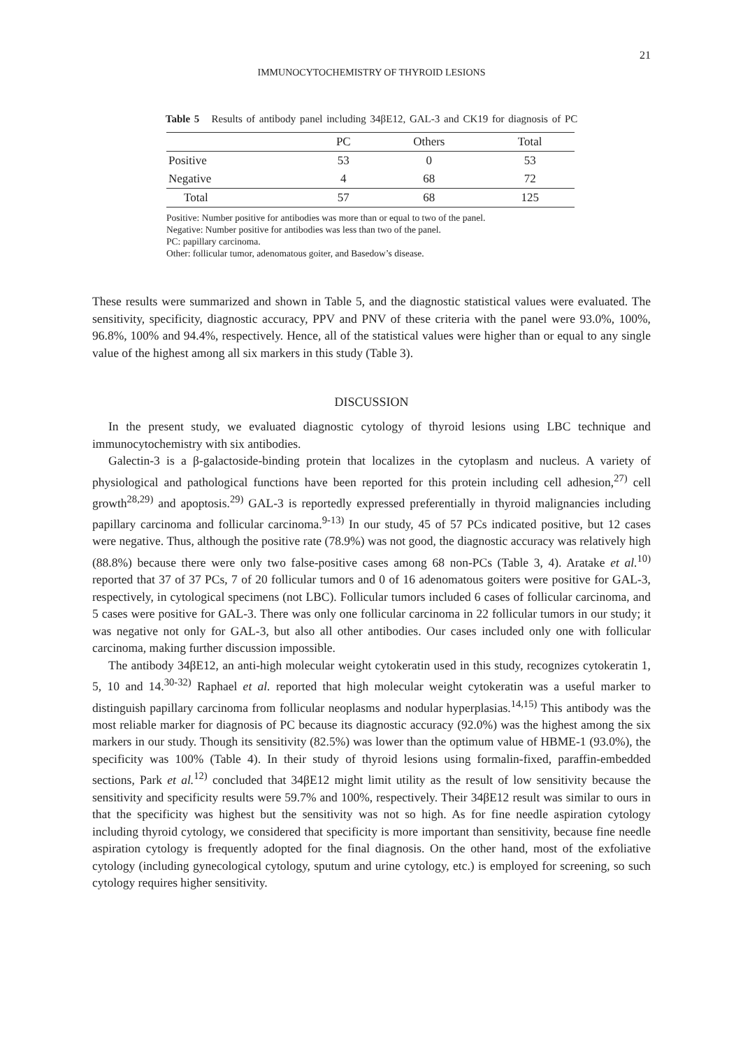21
IMMUNOCYTOCHEMISTRY OF THYROID LESIONS
Table 5 Results of antibody panel including 34βE12, GAL-3 and CK19 for diagnosis of PC
| | PC | Others | Total |
| --- | --- | --- | --- |
| Positive | 53 | 0 | 53 |
| Negative | 4 | 68 | 72 |
| Total | 57 | 68 | 125 |
Positive: Number positive for antibodies was more than or equal to two of the panel.
Negative: Number positive for antibodies was less than two of the panel.
PC: papillary carcinoma.
Other: follicular tumor, adenomatous goiter, and Basedow’s disease.
These results were summarized and shown in Table 5, and the diagnostic statistical values were evaluated. The sensitivity, specificity, diagnostic accuracy, PPV and PNV of these criteria with the panel were 93.0%, 100%, 96.8%, 100% and 94.4%, respectively. Hence, all of the statistical values were higher than or equal to any single value of the highest among all six markers in this study (Table 3).
DISCUSSION
In the present study, we evaluated diagnostic cytology of thyroid lesions using LBC technique and immunocytochemistry with six antibodies.
Galectin-3 is a β-galactoside-binding protein that localizes in the cytoplasm and nucleus. A variety of physiological and pathological functions have been reported for this protein including cell adhesion,<sup>27)</sup> cell growth<sup>28,29)</sup> and apoptosis.<sup>29)</sup> GAL-3 is reportedly expressed preferentially in thyroid malignancies including papillary carcinoma and follicular carcinoma.<sup>9-13)</sup> In our study, 45 of 57 PCs indicated positive, but 12 cases were negative. Thus, although the positive rate (78.9%) was not good, the diagnostic accuracy was relatively high (88.8%) because there were only two false-positive cases among 68 non-PCs (Table 3, 4). Aratake et al.<sup>10)</sup> reported that 37 of 37 PCs, 7 of 20 follicular tumors and 0 of 16 adenomatous goiters were positive for GAL-3, respectively, in cytological specimens (not LBC). Follicular tumors included 6 cases of follicular carcinoma, and 5 cases were positive for GAL-3. There was only one follicular carcinoma in 22 follicular tumors in our study; it was negative not only for GAL-3, but also all other antibodies. Our cases included only one with follicular carcinoma, making further discussion impossible.
The antibody 34βE12, an anti-high molecular weight cytokeratin used in this study, recognizes cytokeratin 1, 5, 10 and 14.<sup>30-32)</sup> Raphael et al. reported that high molecular weight cytokeratin was a useful marker to distinguish papillary carcinoma from follicular neoplasms and nodular hyperplasias.<sup>14,15)</sup> This antibody was the most reliable marker for diagnosis of PC because its diagnostic accuracy (92.0%) was the highest among the six markers in our study. Though its sensitivity (82.5%) was lower than the optimum value of HBME-1 (93.0%), the specificity was 100% (Table 4). In their study of thyroid lesions using formalin-fixed, paraffin-embedded sections, Park et al.<sup>12)</sup> concluded that 34βE12 might limit utility as the result of low sensitivity because the sensitivity and specificity results were 59.7% and 100%, respectively. Their 34βE12 result was similar to ours in that the specificity was highest but the sensitivity was not so high. As for fine needle aspiration cytology including thyroid cytology, we considered that specificity is more important than sensitivity, because fine needle aspiration cytology is frequently adopted for the final diagnosis. On the other hand, most of the exfoliative cytology (including gynecological cytology, sputum and urine cytology, etc.) is employed for screening, so such cytology requires higher sensitivity.